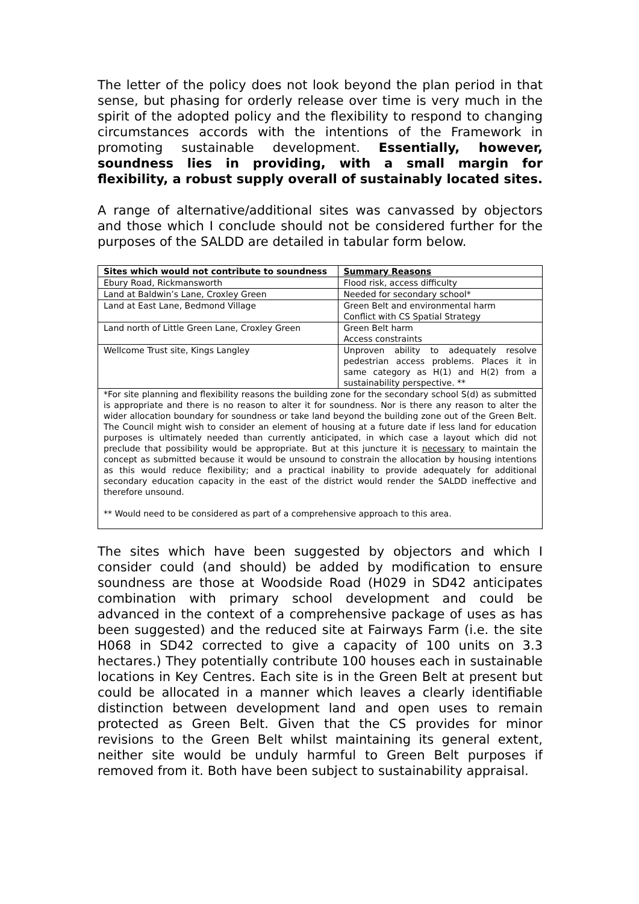The letter of the policy does not look beyond the plan period in that sense, but phasing for orderly release over time is very much in the spirit of the adopted policy and the flexibility to respond to changing circumstances accords with the intentions of the Framework in promoting sustainable development. Essentially, however, soundness lies in providing, with a small margin for flexibility, a robust supply overall of sustainably located sites.
A range of alternative/additional sites was canvassed by objectors and those which I conclude should not be considered further for the purposes of the SALDD are detailed in tabular form below.
| Sites which would not contribute to soundness | Summary Reasons |
| --- | --- |
| Ebury Road, Rickmansworth | Flood risk, access difficulty |
| Land at Baldwin’s Lane, Croxley Green | Needed for secondary school* |
| Land at East Lane, Bedmond Village | Green Belt and environmental harm Conflict with CS Spatial Strategy |
| Land north of Little Green Lane, Croxley Green | Green Belt harm Access constraints |
| Wellcome Trust site, Kings Langley | Unproven ability to adequately resolve pedestrian access problems. Places it in same category as H(1) and H(2) from a sustainability perspective. ** |
| *For site planning and flexibility reasons the building zone for the secondary school S(d) as submitted is appropriate and there is no reason to alter it for soundness. Nor is there any reason to alter the wider allocation boundary for soundness or take land beyond the building zone out of the Green Belt. The Council might wish to consider an element of housing at a future date if less land for education purposes is ultimately needed than currently anticipated, in which case a layout which did not preclude that possibility would be appropriate. But at this juncture it is necessary to maintain the concept as submitted because it would be unsound to constrain the allocation by housing intentions as this would reduce flexibility; and a practical inability to provide adequately for additional secondary education capacity in the east of the district would render the SALDD ineffective and therefore unsound. ** Would need to be considered as part of a comprehensive approach to this area. | |
The sites which have been suggested by objectors and which I consider could (and should) be added by modification to ensure soundness are those at Woodside Road (H029 in SD42 anticipates combination with primary school development and could be advanced in the context of a comprehensive package of uses as has been suggested) and the reduced site at Fairways Farm (i.e. the site H068 in SD42 corrected to give a capacity of 100 units on 3.3 hectares.) They potentially contribute 100 houses each in sustainable locations in Key Centres. Each site is in the Green Belt at present but could be allocated in a manner which leaves a clearly identifiable distinction between development land and open uses to remain protected as Green Belt. Given that the CS provides for minor revisions to the Green Belt whilst maintaining its general extent, neither site would be unduly harmful to Green Belt purposes if removed from it. Both have been subject to sustainability appraisal.